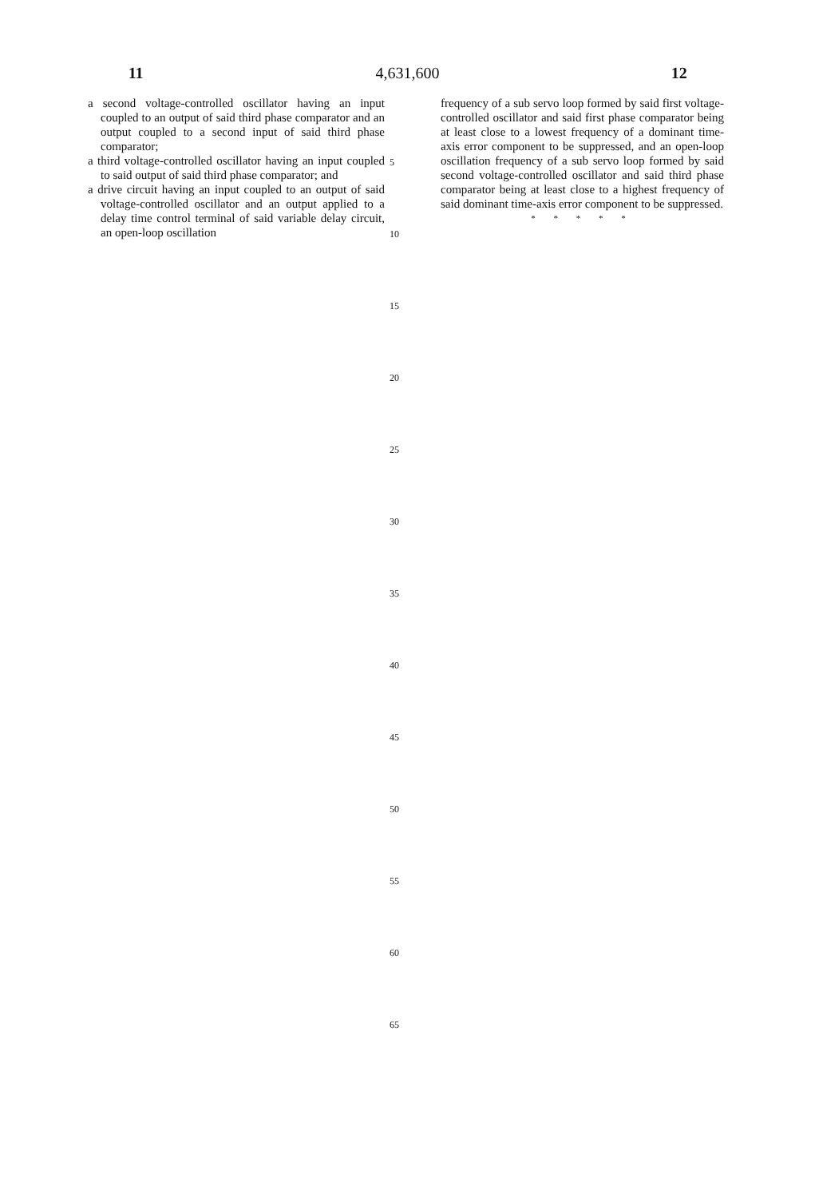11 4,631,600 12
a second voltage-controlled oscillator having an input coupled to an output of said third phase comparator and an output coupled to a second input of said third phase comparator;
a third voltage-controlled oscillator having an input coupled to said output of said third phase comparator; and
a drive circuit having an input coupled to an output of said voltage-controlled oscillator and an output applied to a delay time control terminal of said variable delay circuit, an open-loop oscillation
5
10
15
20
25
30
35
40
45
50
55
60
65
frequency of a sub servo loop formed by said first voltage-controlled oscillator and said first phase comparator being at least close to a lowest frequency of a dominant time-axis error component to be suppressed, and an open-loop oscillation frequency of a sub servo loop formed by said second voltage-controlled oscillator and said third phase comparator being at least close to a highest frequency of said dominant time-axis error component to be suppressed.
* * * * *